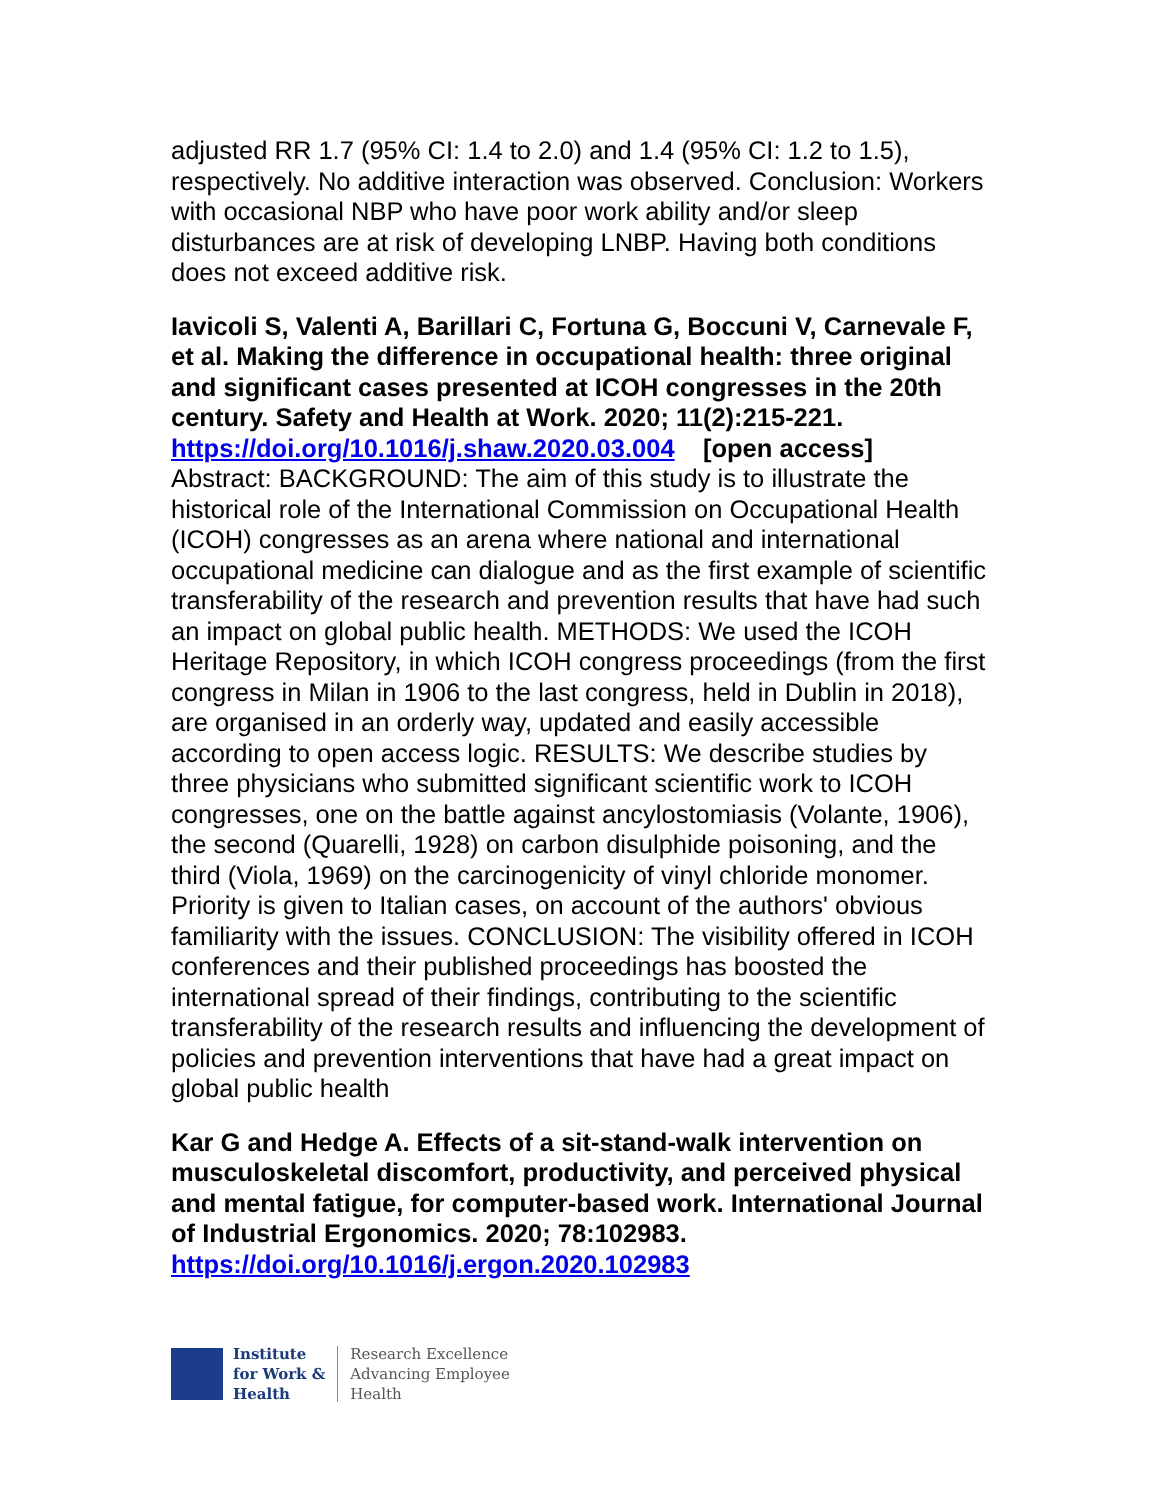adjusted RR 1.7 (95% CI: 1.4 to 2.0) and 1.4 (95% CI: 1.2 to 1.5), respectively. No additive interaction was observed. Conclusion: Workers with occasional NBP who have poor work ability and/or sleep disturbances are at risk of developing LNBP. Having both conditions does not exceed additive risk.
Iavicoli S, Valenti A, Barillari C, Fortuna G, Boccuni V, Carnevale F, et al. Making the difference in occupational health: three original and significant cases presented at ICOH congresses in the 20th century. Safety and Health at Work. 2020; 11(2):215-221. https://doi.org/10.1016/j.shaw.2020.03.004 [open access]
Abstract: BACKGROUND: The aim of this study is to illustrate the historical role of the International Commission on Occupational Health (ICOH) congresses as an arena where national and international occupational medicine can dialogue and as the first example of scientific transferability of the research and prevention results that have had such an impact on global public health. METHODS: We used the ICOH Heritage Repository, in which ICOH congress proceedings (from the first congress in Milan in 1906 to the last congress, held in Dublin in 2018), are organised in an orderly way, updated and easily accessible according to open access logic. RESULTS: We describe studies by three physicians who submitted significant scientific work to ICOH congresses, one on the battle against ancylostomiasis (Volante, 1906), the second (Quarelli, 1928) on carbon disulphide poisoning, and the third (Viola, 1969) on the carcinogenicity of vinyl chloride monomer. Priority is given to Italian cases, on account of the authors' obvious familiarity with the issues. CONCLUSION: The visibility offered in ICOH conferences and their published proceedings has boosted the international spread of their findings, contributing to the scientific transferability of the research results and influencing the development of policies and prevention interventions that have had a great impact on global public health
Kar G and Hedge A. Effects of a sit-stand-walk intervention on musculoskeletal discomfort, productivity, and perceived physical and mental fatigue, for computer-based work. International Journal of Industrial Ergonomics. 2020; 78:102983. https://doi.org/10.1016/j.ergon.2020.102983
Institute
for Work &
Health
Research Excellence
Advancing Employee
Health